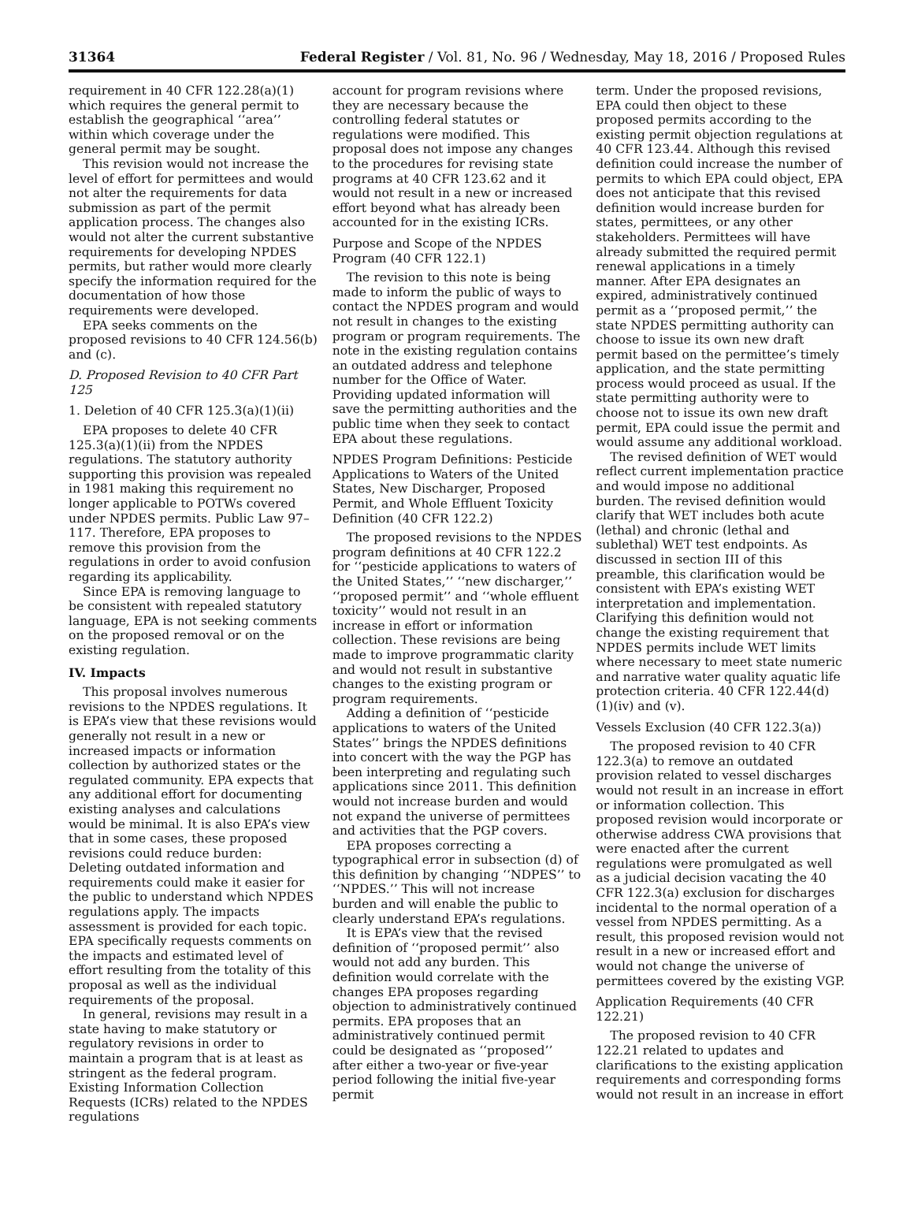31364 Federal Register / Vol. 81, No. 96 / Wednesday, May 18, 2016 / Proposed Rules
requirement in 40 CFR 122.28(a)(1) which requires the general permit to establish the geographical ‘‘area’’ within which coverage under the general permit may be sought.
This revision would not increase the level of effort for permittees and would not alter the requirements for data submission as part of the permit application process. The changes also would not alter the current substantive requirements for developing NPDES permits, but rather would more clearly specify the information required for the documentation of how those requirements were developed.
EPA seeks comments on the proposed revisions to 40 CFR 124.56(b) and (c).
D. Proposed Revision to 40 CFR Part 125
1. Deletion of 40 CFR 125.3(a)(1)(ii)
EPA proposes to delete 40 CFR 125.3(a)(1)(ii) from the NPDES regulations. The statutory authority supporting this provision was repealed in 1981 making this requirement no longer applicable to POTWs covered under NPDES permits. Public Law 97–117. Therefore, EPA proposes to remove this provision from the regulations in order to avoid confusion regarding its applicability.
Since EPA is removing language to be consistent with repealed statutory language, EPA is not seeking comments on the proposed removal or on the existing regulation.
IV. Impacts
This proposal involves numerous revisions to the NPDES regulations. It is EPA’s view that these revisions would generally not result in a new or increased impacts or information collection by authorized states or the regulated community. EPA expects that any additional effort for documenting existing analyses and calculations would be minimal. It is also EPA’s view that in some cases, these proposed revisions could reduce burden: Deleting outdated information and requirements could make it easier for the public to understand which NPDES regulations apply. The impacts assessment is provided for each topic. EPA specifically requests comments on the impacts and estimated level of effort resulting from the totality of this proposal as well as the individual requirements of the proposal.
In general, revisions may result in a state having to make statutory or regulatory revisions in order to maintain a program that is at least as stringent as the federal program. Existing Information Collection Requests (ICRs) related to the NPDES regulations
account for program revisions where they are necessary because the controlling federal statutes or regulations were modified. This proposal does not impose any changes to the procedures for revising state programs at 40 CFR 123.62 and it would not result in a new or increased effort beyond what has already been accounted for in the existing ICRs.
Purpose and Scope of the NPDES Program (40 CFR 122.1)
The revision to this note is being made to inform the public of ways to contact the NPDES program and would not result in changes to the existing program or program requirements. The note in the existing regulation contains an outdated address and telephone number for the Office of Water. Providing updated information will save the permitting authorities and the public time when they seek to contact EPA about these regulations.
NPDES Program Definitions: Pesticide Applications to Waters of the United States, New Discharger, Proposed Permit, and Whole Effluent Toxicity Definition (40 CFR 122.2)
The proposed revisions to the NPDES program definitions at 40 CFR 122.2 for ‘‘pesticide applications to waters of the United States,’’ ‘‘new discharger,’’ ‘‘proposed permit’’ and ‘‘whole effluent toxicity’’ would not result in an increase in effort or information collection. These revisions are being made to improve programmatic clarity and would not result in substantive changes to the existing program or program requirements.
Adding a definition of ‘‘pesticide applications to waters of the United States’’ brings the NPDES definitions into concert with the way the PGP has been interpreting and regulating such applications since 2011. This definition would not increase burden and would not expand the universe of permittees and activities that the PGP covers.
EPA proposes correcting a typographical error in subsection (d) of this definition by changing ‘‘NDPES’’ to ‘‘NPDES.’’ This will not increase burden and will enable the public to clearly understand EPA’s regulations.
It is EPA’s view that the revised definition of ‘‘proposed permit’’ also would not add any burden. This definition would correlate with the changes EPA proposes regarding objection to administratively continued permits. EPA proposes that an administratively continued permit could be designated as ‘‘proposed’’ after either a two-year or five-year period following the initial five-year permit
term. Under the proposed revisions, EPA could then object to these proposed permits according to the existing permit objection regulations at 40 CFR 123.44. Although this revised definition could increase the number of permits to which EPA could object, EPA does not anticipate that this revised definition would increase burden for states, permittees, or any other stakeholders. Permittees will have already submitted the required permit renewal applications in a timely manner. After EPA designates an expired, administratively continued permit as a ‘‘proposed permit,’’ the state NPDES permitting authority can choose to issue its own new draft permit based on the permittee’s timely application, and the state permitting process would proceed as usual. If the state permitting authority were to choose not to issue its own new draft permit, EPA could issue the permit and would assume any additional workload.
The revised definition of WET would reflect current implementation practice and would impose no additional burden. The revised definition would clarify that WET includes both acute (lethal) and chronic (lethal and sublethal) WET test endpoints. As discussed in section III of this preamble, this clarification would be consistent with EPA’s existing WET interpretation and implementation. Clarifying this definition would not change the existing requirement that NPDES permits include WET limits where necessary to meet state numeric and narrative water quality aquatic life protection criteria. 40 CFR 122.44(d)(1)(iv) and (v).
Vessels Exclusion (40 CFR 122.3(a))
The proposed revision to 40 CFR 122.3(a) to remove an outdated provision related to vessel discharges would not result in an increase in effort or information collection. This proposed revision would incorporate or otherwise address CWA provisions that were enacted after the current regulations were promulgated as well as a judicial decision vacating the 40 CFR 122.3(a) exclusion for discharges incidental to the normal operation of a vessel from NPDES permitting. As a result, this proposed revision would not result in a new or increased effort and would not change the universe of permittees covered by the existing VGP.
Application Requirements (40 CFR 122.21)
The proposed revision to 40 CFR 122.21 related to updates and clarifications to the existing application requirements and corresponding forms would not result in an increase in effort